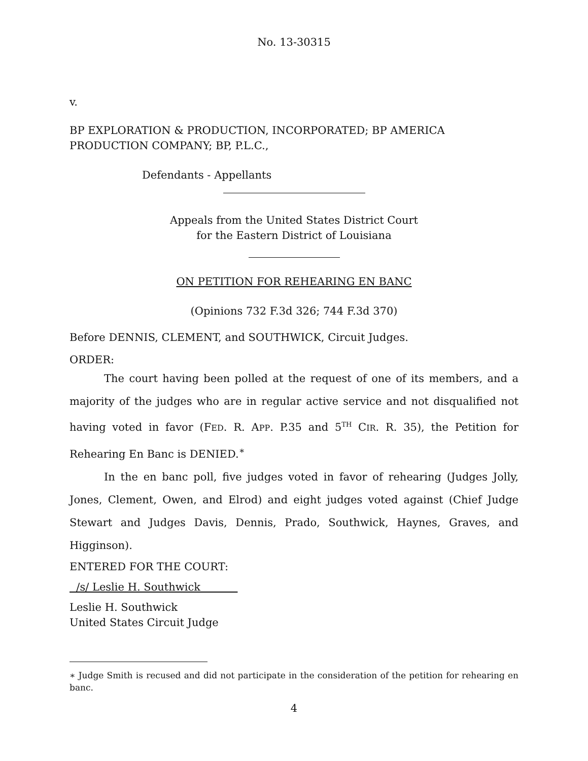No. 13-30315
v.
BP EXPLORATION & PRODUCTION, INCORPORATED; BP AMERICA PRODUCTION COMPANY; BP, P.L.C.,
Defendants - Appellants
Appeals from the United States District Court
for the Eastern District of Louisiana
ON PETITION FOR REHEARING EN BANC
(Opinions 732 F.3d 326; 744 F.3d 370)
Before DENNIS, CLEMENT, and SOUTHWICK, Circuit Judges.
ORDER:
The court having been polled at the request of one of its members, and a majority of the judges who are in regular active service and not disqualified not having voted in favor (FED. R. APP. P.35 and 5<sup>TH</sup> CIR. R. 35), the Petition for Rehearing En Banc is DENIED.<sup>∗</sup>
In the en banc poll, five judges voted in favor of rehearing (Judges Jolly, Jones, Clement, Owen, and Elrod) and eight judges voted against (Chief Judge Stewart and Judges Davis, Dennis, Prado, Southwick, Haynes, Graves, and Higginson).
ENTERED FOR THE COURT:
/s/ Leslie H. Southwick
Leslie H. Southwick
United States Circuit Judge
∗ Judge Smith is recused and did not participate in the consideration of the petition for rehearing en banc.
4